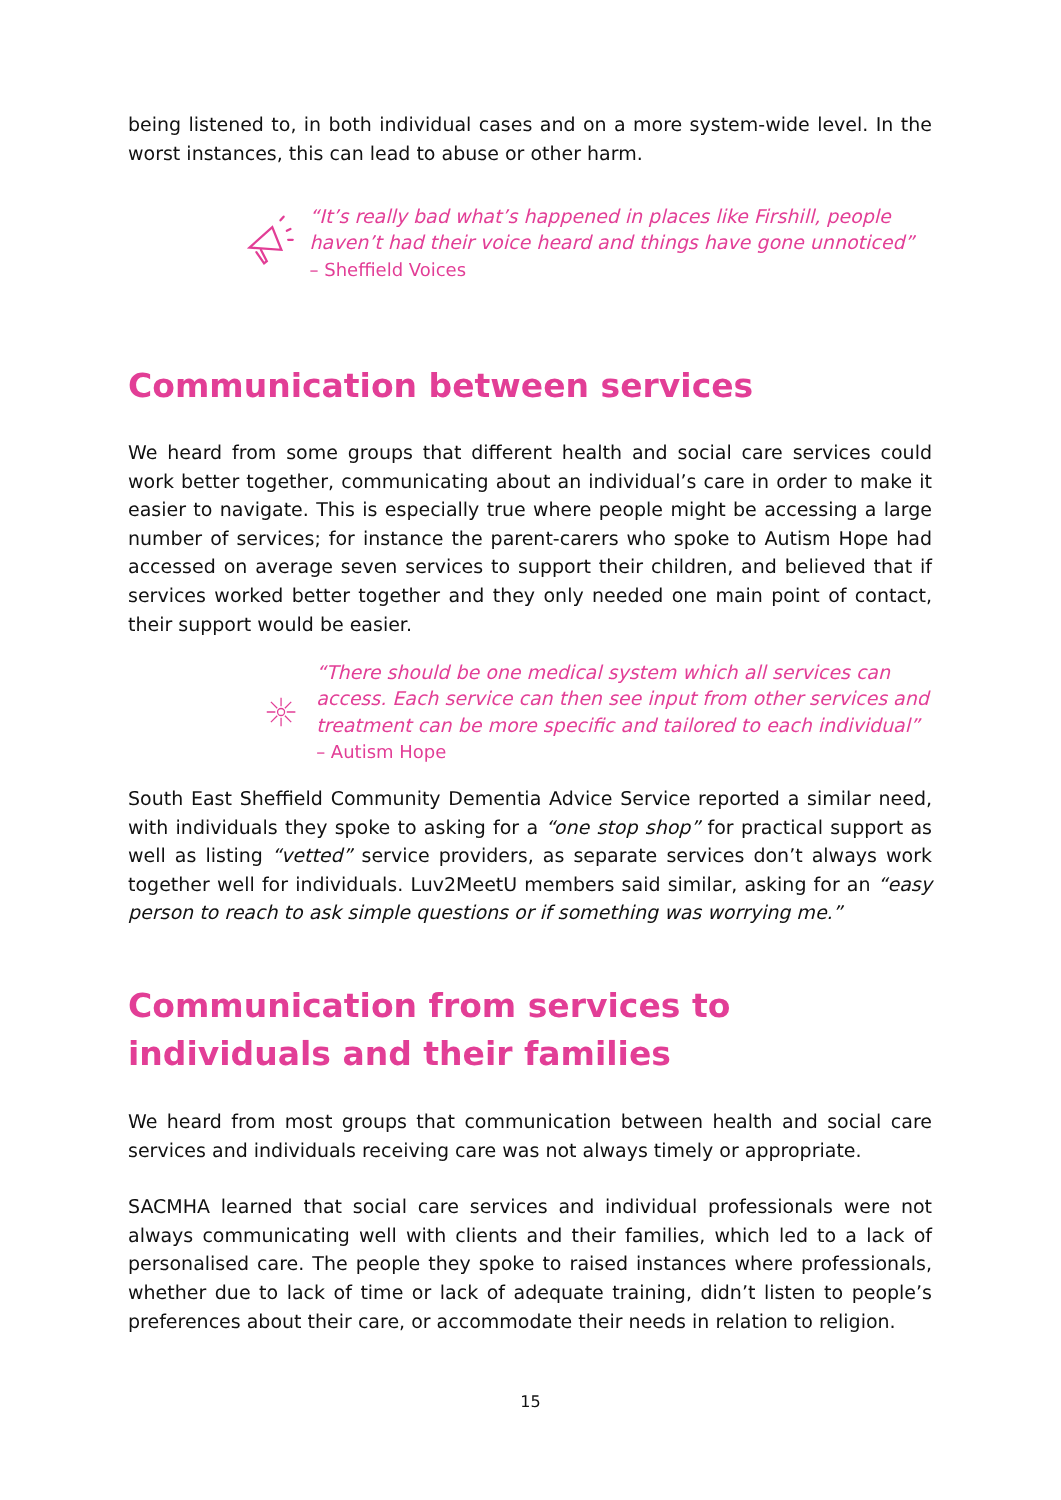being listened to, in both individual cases and on a more system-wide level. In the worst instances, this can lead to abuse or other harm.
“It’s really bad what’s happened in places like Firshill, people haven’t had their voice heard and things have gone unnoticed” – Sheffield Voices
Communication between services
We heard from some groups that different health and social care services could work better together, communicating about an individual’s care in order to make it easier to navigate. This is especially true where people might be accessing a large number of services; for instance the parent-carers who spoke to Autism Hope had accessed on average seven services to support their children, and believed that if services worked better together and they only needed one main point of contact, their support would be easier.
“There should be one medical system which all services can access. Each service can then see input from other services and treatment can be more specific and tailored to each individual” – Autism Hope
South East Sheffield Community Dementia Advice Service reported a similar need, with individuals they spoke to asking for a “one stop shop” for practical support as well as listing “vetted” service providers, as separate services don’t always work together well for individuals. Luv2MeetU members said similar, asking for an “easy person to reach to ask simple questions or if something was worrying me.”
Communication from services to individuals and their families
We heard from most groups that communication between health and social care services and individuals receiving care was not always timely or appropriate.
SACMHA learned that social care services and individual professionals were not always communicating well with clients and their families, which led to a lack of personalised care. The people they spoke to raised instances where professionals, whether due to lack of time or lack of adequate training, didn’t listen to people’s preferences about their care, or accommodate their needs in relation to religion.
15